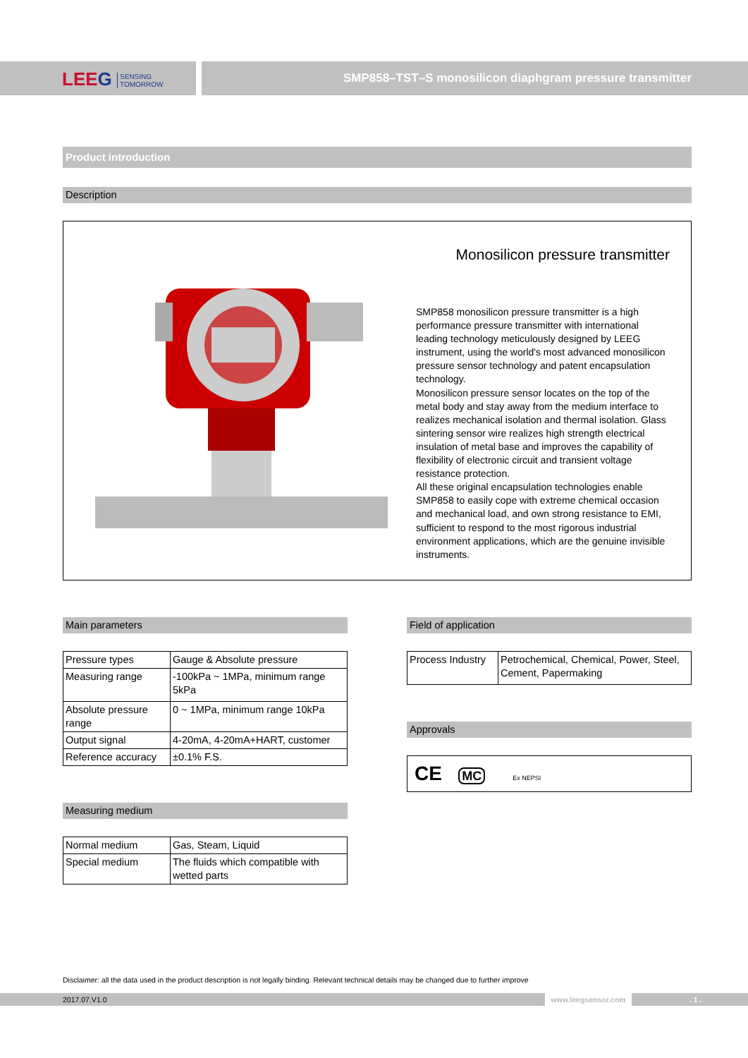LEEG SENSING
TOMORROW
SMP858–TST–S monosilicon diaphgram pressure transmitter
Product introduction
Description
Monosilicon pressure transmitter
SMP858 monosilicon pressure transmitter is a high performance pressure transmitter with international leading technology meticulously designed by LEEG instrument, using the world's most advanced monosilicon pressure sensor technology and patent encapsulation technology.
Monosilicon pressure sensor locates on the top of the metal body and stay away from the medium interface to realizes mechanical isolation and thermal isolation. Glass sintering sensor wire realizes high strength electrical insulation of metal base and improves the capability of flexibility of electronic circuit and transient voltage resistance protection.
All these original encapsulation technologies enable SMP858 to easily cope with extreme chemical occasion and mechanical load, and own strong resistance to EMI, sufficient to respond to the most rigorous industrial environment applications, which are the genuine invisible instruments.
Main parameters
| Pressure types | Gauge & Absolute pressure |
| Measuring range | -100kPa ~ 1MPa, minimum range 5kPa |
| Absolute pressure range | 0 ~ 1MPa, minimum range 10kPa |
| Output signal | 4-20mA, 4-20mA+HART, customer |
| Reference accuracy | ±0.1% F.S. |
Measuring medium
| Normal medium | Gas, Steam, Liquid |
| Special medium | The fluids which compatible with wetted parts |
Field of application
| Process Industry | Petrochemical, Chemical, Power, Steel, Cement, Papermaking |
Approvals
CE MC Ex NEPSI
Disclaimer: all the data used in the product description is not legally binding. Relevant technical details may be changed due to further improve
2017.07.V1.0 www.leegsensor.com . 1 .